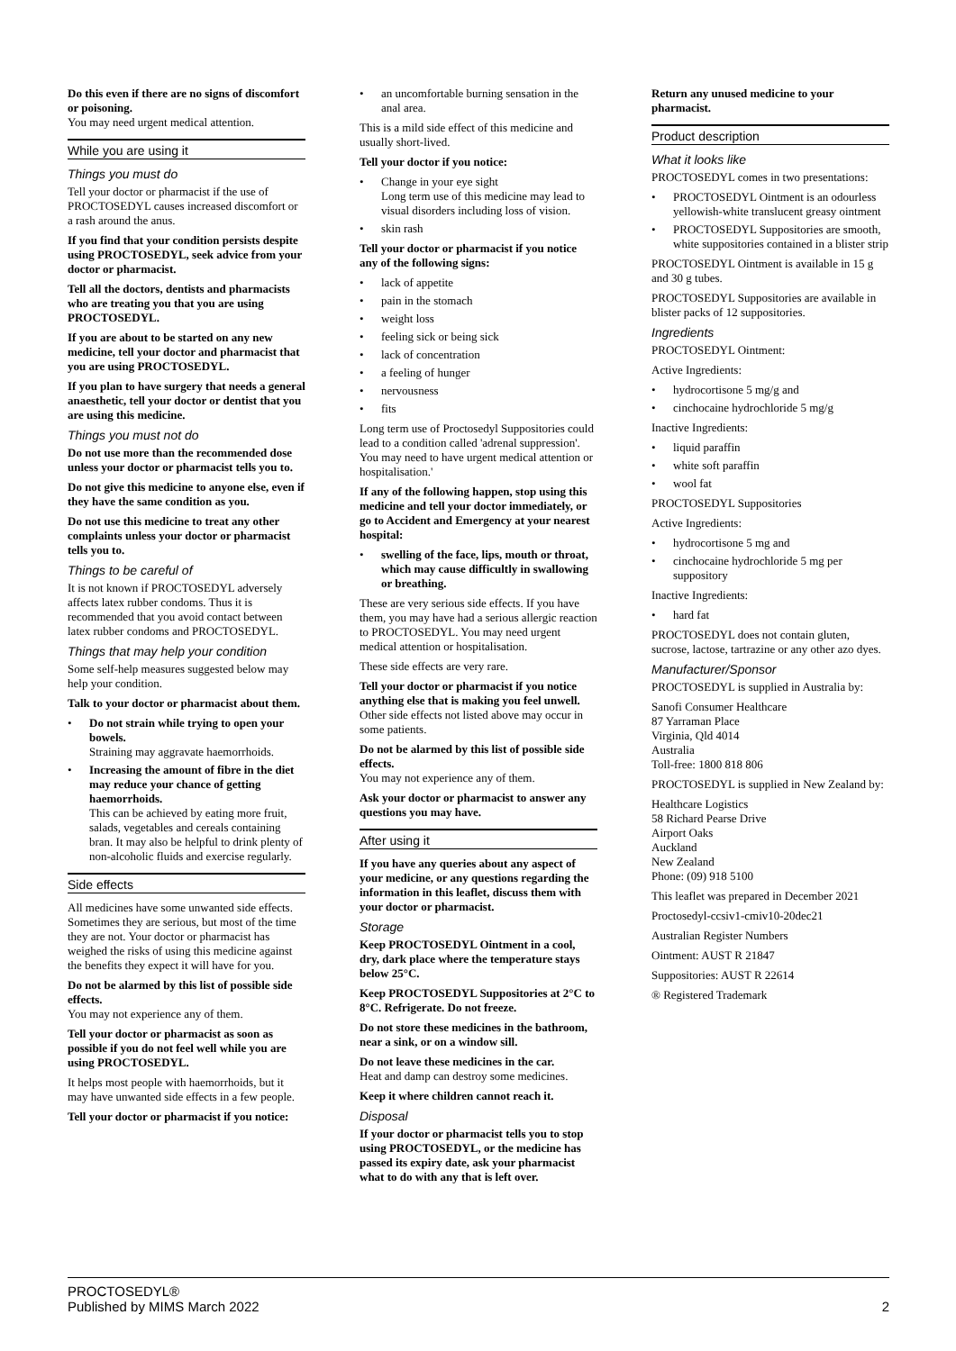Do this even if there are no signs of discomfort or poisoning.
You may need urgent medical attention.
While you are using it
Things you must do
Tell your doctor or pharmacist if the use of PROCTOSEDYL causes increased discomfort or a rash around the anus.
If you find that your condition persists despite using PROCTOSEDYL, seek advice from your doctor or pharmacist.
Tell all the doctors, dentists and pharmacists who are treating you that you are using PROCTOSEDYL.
If you are about to be started on any new medicine, tell your doctor and pharmacist that you are using PROCTOSEDYL.
If you plan to have surgery that needs a general anaesthetic, tell your doctor or dentist that you are using this medicine.
Things you must not do
Do not use more than the recommended dose unless your doctor or pharmacist tells you to.
Do not give this medicine to anyone else, even if they have the same condition as you.
Do not use this medicine to treat any other complaints unless your doctor or pharmacist tells you to.
Things to be careful of
It is not known if PROCTOSEDYL adversely affects latex rubber condoms. Thus it is recommended that you avoid contact between latex rubber condoms and PROCTOSEDYL.
Things that may help your condition
Some self-help measures suggested below may help your condition.
Talk to your doctor or pharmacist about them.
• Do not strain while trying to open your bowels.
Straining may aggravate haemorrhoids.
• Increasing the amount of fibre in the diet may reduce your chance of getting haemorrhoids.
This can be achieved by eating more fruit, salads, vegetables and cereals containing bran. It may also be helpful to drink plenty of non-alcoholic fluids and exercise regularly.
Side effects
All medicines have some unwanted side effects. Sometimes they are serious, but most of the time they are not. Your doctor or pharmacist has weighed the risks of using this medicine against the benefits they expect it will have for you.
Do not be alarmed by this list of possible side effects.
You may not experience any of them.
Tell your doctor or pharmacist as soon as possible if you do not feel well while you are using PROCTOSEDYL.
It helps most people with haemorrhoids, but it may have unwanted side effects in a few people.
Tell your doctor or pharmacist if you notice:
• an uncomfortable burning sensation in the anal area.
This is a mild side effect of this medicine and usually short-lived.
Tell your doctor if you notice:
• Change in your eye sight
Long term use of this medicine may lead to visual disorders including loss of vision.
• skin rash
Tell your doctor or pharmacist if you notice any of the following signs:
• lack of appetite
• pain in the stomach
• weight loss
• feeling sick or being sick
• lack of concentration
• a feeling of hunger
• nervousness
• fits
Long term use of Proctosedyl Suppositories could lead to a condition called 'adrenal suppression'. You may need to have urgent medical attention or hospitalisation.'
If any of the following happen, stop using this medicine and tell your doctor immediately, or go to Accident and Emergency at your nearest hospital:
• swelling of the face, lips, mouth or throat, which may cause difficultly in swallowing or breathing.
These are very serious side effects. If you have them, you may have had a serious allergic reaction to PROCTOSEDYL. You may need urgent medical attention or hospitalisation.
These side effects are very rare.
Tell your doctor or pharmacist if you notice anything else that is making you feel unwell.
Other side effects not listed above may occur in some patients.
Do not be alarmed by this list of possible side effects.
You may not experience any of them.
Ask your doctor or pharmacist to answer any questions you may have.
After using it
If you have any queries about any aspect of your medicine, or any questions regarding the information in this leaflet, discuss them with your doctor or pharmacist.
Storage
Keep PROCTOSEDYL Ointment in a cool, dry, dark place where the temperature stays below 25°C.
Keep PROCTOSEDYL Suppositories at 2°C to 8°C. Refrigerate. Do not freeze.
Do not store these medicines in the bathroom, near a sink, or on a window sill.
Do not leave these medicines in the car.
Heat and damp can destroy some medicines.
Keep it where children cannot reach it.
Disposal
If your doctor or pharmacist tells you to stop using PROCTOSEDYL, or the medicine has passed its expiry date, ask your pharmacist what to do with any that is left over.
Return any unused medicine to your pharmacist.
Product description
What it looks like
PROCTOSEDYL comes in two presentations:
• PROCTOSEDYL Ointment is an odourless yellowish-white translucent greasy ointment
• PROCTOSEDYL Suppositories are smooth, white suppositories contained in a blister strip
PROCTOSEDYL Ointment is available in 15 g and 30 g tubes.
PROCTOSEDYL Suppositories are available in blister packs of 12 suppositories.
Ingredients
PROCTOSEDYL Ointment:
Active Ingredients:
• hydrocortisone 5 mg/g and
• cinchocaine hydrochloride 5 mg/g
Inactive Ingredients:
• liquid paraffin
• white soft paraffin
• wool fat
PROCTOSEDYL Suppositories
Active Ingredients:
• hydrocortisone 5 mg and
• cinchocaine hydrochloride 5 mg per suppository
Inactive Ingredients:
• hard fat
PROCTOSEDYL does not contain gluten, sucrose, lactose, tartrazine or any other azo dyes.
Manufacturer/Sponsor
PROCTOSEDYL is supplied in Australia by:
Sanofi Consumer Healthcare
87 Yarraman Place
Virginia, Qld 4014
Australia
Toll-free: 1800 818 806
PROCTOSEDYL is supplied in New Zealand by:
Healthcare Logistics
58 Richard Pearse Drive
Airport Oaks
Auckland
New Zealand
Phone: (09) 918 5100
This leaflet was prepared in December 2021
Proctosedyl-ccsiv1-cmiv10-20dec21
Australian Register Numbers
Ointment: AUST R 21847
Suppositories: AUST R 22614
® Registered Trademark
PROCTOSEDYL®
Published by MIMS March 2022
2